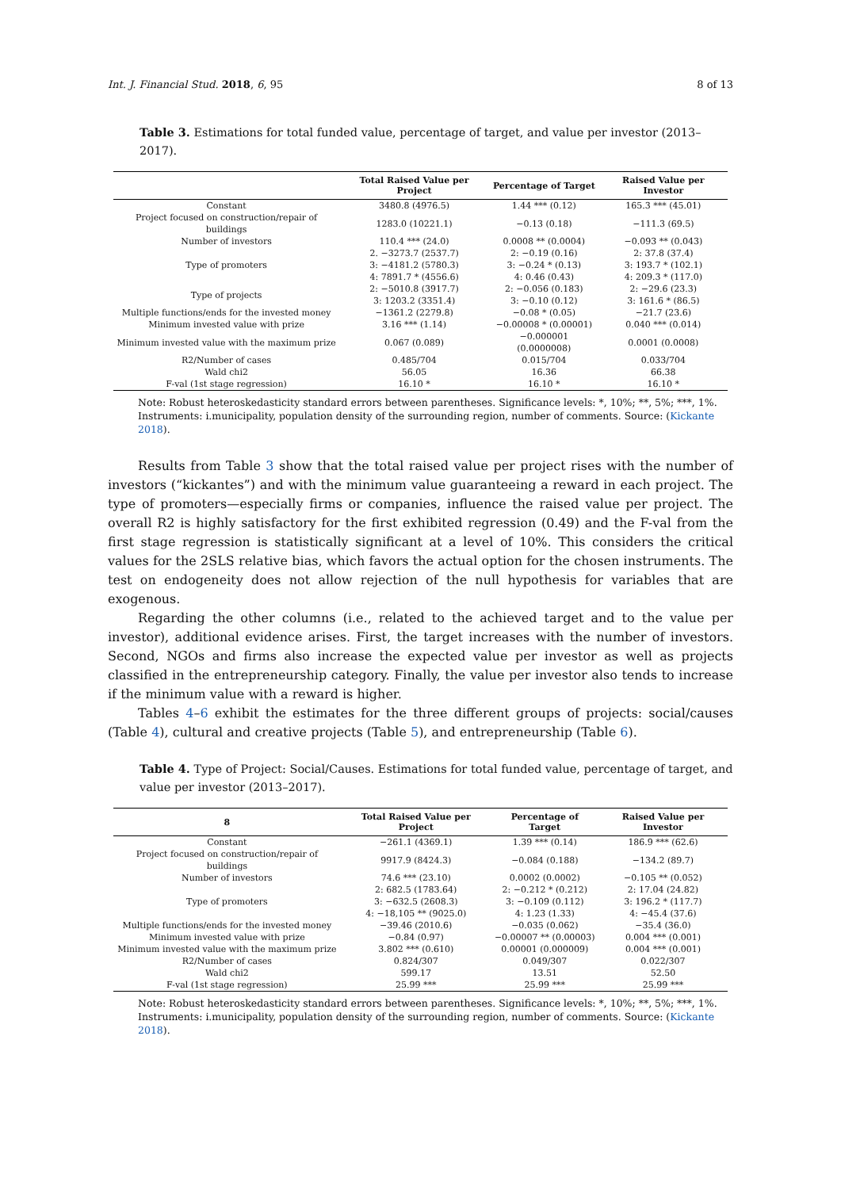Int. J. Financial Stud. 2018, 6, 95 8 of 13
Table 3. Estimations for total funded value, percentage of target, and value per investor (2013–2017).
| | Total Raised Value per Project | Percentage of Target | Raised Value per Investor |
| --- | --- | --- | --- |
| Constant | 3480.8 (4976.5) | 1.44 *** (0.12) | 165.3 *** (45.01) |
| Project focused on construction/repair of buildings | 1283.0 (10221.1) | −0.13 (0.18) | −111.3 (69.5) |
| Number of investors | 110.4 *** (24.0) | 0.0008 ** (0.0004) | −0.093 ** (0.043) |
| Type of promoters | 2. −3273.7 (2537.7) | 2: −0.19 (0.16) | 2: 37.8 (37.4) |
| | 3: −4181.2 (5780.3) | 3: −0.24 * (0.13) | 3: 193.7 * (102.1) |
| | 4: 7891.7 * (4556.6) | 4: 0.46 (0.43) | 4: 209.3 * (117.0) |
| Type of projects | 2: −5010.8 (3917.7) | 2: −0.056 (0.183) | 2: −29.6 (23.3) |
| | 3: 1203.2 (3351.4) | 3: −0.10 (0.12) | 3: 161.6 * (86.5) |
| Multiple functions/ends for the invested money | −1361.2 (2279.8) | −0.08 * (0.05) | −21.7 (23.6) |
| Minimum invested value with prize | 3.16 *** (1.14) | −0.00008 * (0.00001) | 0.040 *** (0.014) |
| Minimum invested value with the maximum prize | 0.067 (0.089) | −0.000001 (0.0000008) | 0.0001 (0.0008) |
| R2/Number of cases | 0.485/704 | 0.015/704 | 0.033/704 |
| Wald chi2 | 56.05 | 16.36 | 66.38 |
| F-val (1st stage regression) | 16.10 * | 16.10 * | 16.10 * |
Note: Robust heteroskedasticity standard errors between parentheses. Significance levels: *, 10%; **, 5%; ***, 1%. Instruments: i.municipality, population density of the surrounding region, number of comments. Source: (Kickante 2018).
Results from Table 3 show that the total raised value per project rises with the number of investors (“kickantes”) and with the minimum value guaranteeing a reward in each project. The type of promoters—especially firms or companies, influence the raised value per project. The overall R2 is highly satisfactory for the first exhibited regression (0.49) and the F-val from the first stage regression is statistically significant at a level of 10%. This considers the critical values for the 2SLS relative bias, which favors the actual option for the chosen instruments. The test on endogeneity does not allow rejection of the null hypothesis for variables that are exogenous.
Regarding the other columns (i.e., related to the achieved target and to the value per investor), additional evidence arises. First, the target increases with the number of investors. Second, NGOs and firms also increase the expected value per investor as well as projects classified in the entrepreneurship category. Finally, the value per investor also tends to increase if the minimum value with a reward is higher.
Tables 4–6 exhibit the estimates for the three different groups of projects: social/causes (Table 4), cultural and creative projects (Table 5), and entrepreneurship (Table 6).
Table 4. Type of Project: Social/Causes. Estimations for total funded value, percentage of target, and value per investor (2013–2017).
| 8 | Total Raised Value per Project | Percentage of Target | Raised Value per Investor |
| --- | --- | --- | --- |
| Constant | −261.1 (4369.1) | 1.39 *** (0.14) | 186.9 *** (62.6) |
| Project focused on construction/repair of buildings | 9917.9 (8424.3) | −0.084 (0.188) | −134.2 (89.7) |
| Number of investors | 74.6 *** (23.10) | 0.0002 (0.0002) | −0.105 ** (0.052) |
| Type of promoters | 2: 682.5 (1783.64) | 2: −0.212 * (0.212) | 2: 17.04 (24.82) |
| | 3: −632.5 (2608.3) | 3: −0.109 (0.112) | 3: 196.2 * (117.7) |
| | 4: −18,105 ** (9025.0) | 4: 1.23 (1.33) | 4: −45.4 (37.6) |
| Multiple functions/ends for the invested money | −39.46 (2010.6) | −0.035 (0.062) | −35.4 (36.0) |
| Minimum invested value with prize | −0.84 (0.97) | −0.00007 ** (0.00003) | 0.004 *** (0.001) |
| Minimum invested value with the maximum prize | 3.802 *** (0.610) | 0.00001 (0.000009) | 0.004 *** (0.001) |
| R2/Number of cases | 0.824/307 | 0.049/307 | 0.022/307 |
| Wald chi2 | 599.17 | 13.51 | 52.50 |
| F-val (1st stage regression) | 25.99 *** | 25.99 *** | 25.99 *** |
Note: Robust heteroskedasticity standard errors between parentheses. Significance levels: *, 10%; **, 5%; ***, 1%. Instruments: i.municipality, population density of the surrounding region, number of comments. Source: (Kickante 2018).